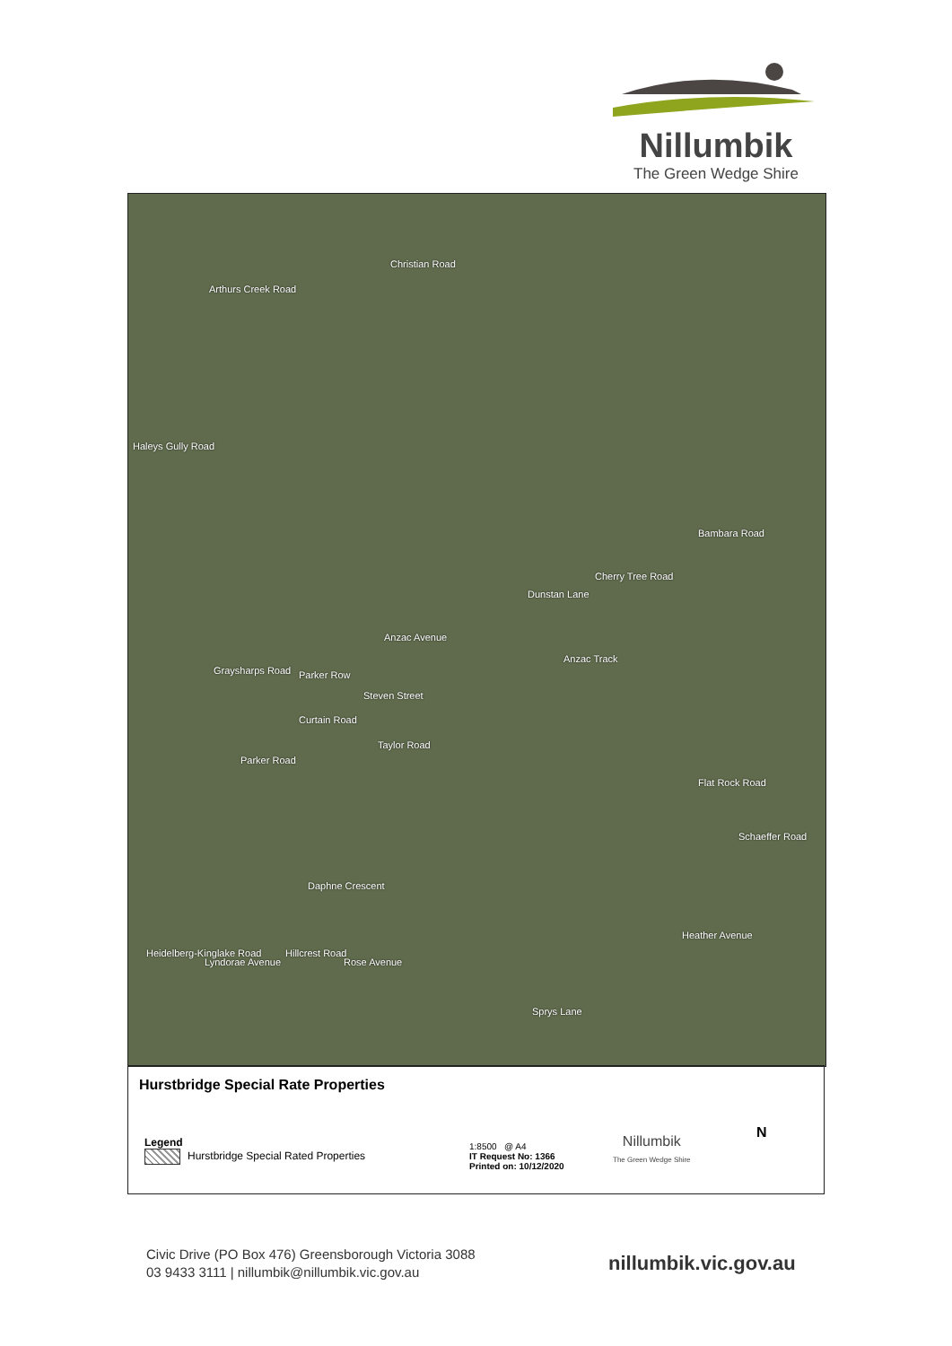Nillumbik
The Green Wedge Shire
Christian Road
Arthurs Creek Road
Haleys Gully Road
Bambara Road
Cherry Tree Road
Dunstan Lane
Anzac Avenue
Anzac Track
Graysharps Road Parker Row
Steven Street
Curtain Road
Taylor Road
Parker Road
Flat Rock Road
Schaeffer Road
Daphne Crescent
Heather Avenue
Heidelberg-Kinglake Road
Lyndorae Avenue
Hillcrest Road
Rose Avenue
Sprys Lane
Hurstbridge Special Rate Properties
Legend
Hurstbridge Special Rated Properties
1:8500 @ A4
IT Request No: 1366
Printed on: 10/12/2020
Nillumbik
The Green Wedge Shire
N
Civic Drive (PO Box 476) Greensborough Victoria 3088
03 9433 3111 | nillumbik@nillumbik.vic.gov.au
nillumbik.vic.gov.au